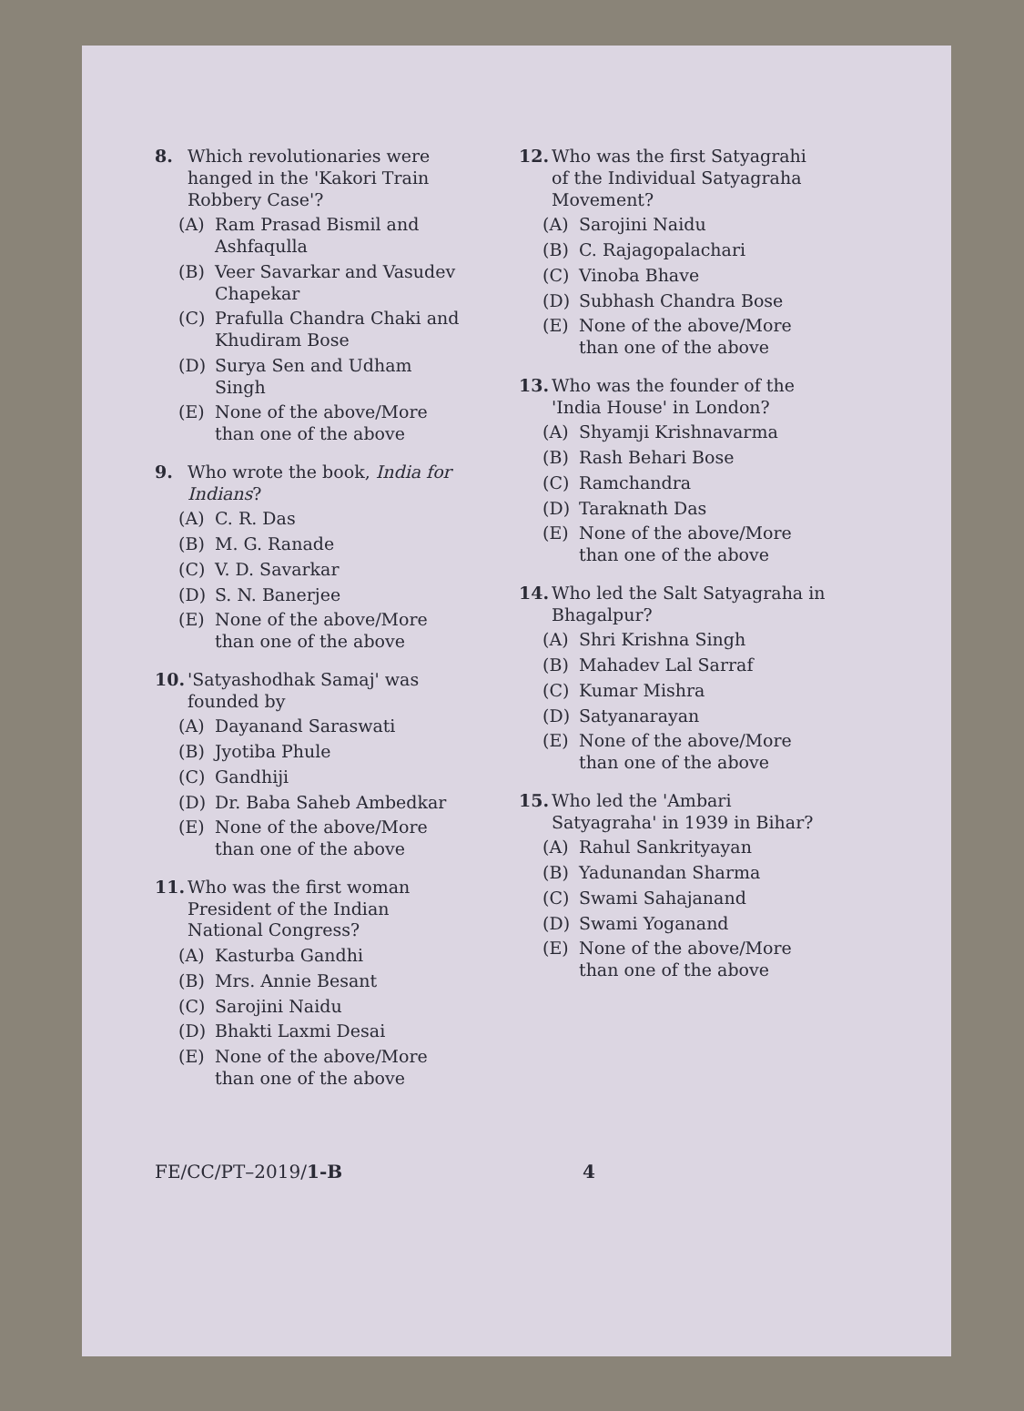8. Which revolutionaries were hanged in the 'Kakori Train Robbery Case'?
(A) Ram Prasad Bismil and Ashfaqulla
(B) Veer Savarkar and Vasudev Chapekar
(C) Prafulla Chandra Chaki and Khudiram Bose
(D) Surya Sen and Udham Singh
(E) None of the above/More than one of the above
9. Who wrote the book, India for Indians?
(A) C. R. Das
(B) M. G. Ranade
(C) V. D. Savarkar
(D) S. N. Banerjee
(E) None of the above/More than one of the above
10. 'Satyashodhak Samaj' was founded by
(A) Dayanand Saraswati
(B) Jyotiba Phule
(C) Gandhiji
(D) Dr. Baba Saheb Ambedkar
(E) None of the above/More than one of the above
11. Who was the first woman President of the Indian National Congress?
(A) Kasturba Gandhi
(B) Mrs. Annie Besant
(C) Sarojini Naidu
(D) Bhakti Laxmi Desai
(E) None of the above/More than one of the above
12. Who was the first Satyagrahi of the Individual Satyagraha Movement?
(A) Sarojini Naidu
(B) C. Rajagopalachari
(C) Vinoba Bhave
(D) Subhash Chandra Bose
(E) None of the above/More than one of the above
13. Who was the founder of the 'India House' in London?
(A) Shyamji Krishnavarma
(B) Rash Behari Bose
(C) Ramchandra
(D) Taraknath Das
(E) None of the above/More than one of the above
14. Who led the Salt Satyagraha in Bhagalpur?
(A) Shri Krishna Singh
(B) Mahadev Lal Sarraf
(C) Kumar Mishra
(D) Satyanarayan
(E) None of the above/More than one of the above
15. Who led the 'Ambari Satyagraha' in 1939 in Bihar?
(A) Rahul Sankrityayan
(B) Yadunandan Sharma
(C) Swami Sahajanand
(D) Swami Yoganand
(E) None of the above/More than one of the above
FE/CC/PT–2019/1-B 4